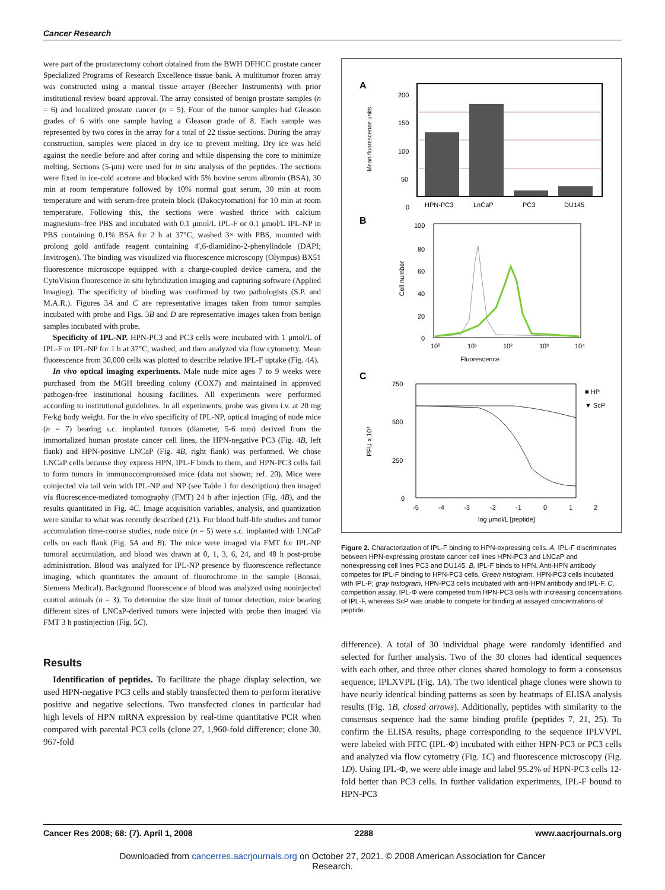Cancer Research
were part of the prostatectomy cohort obtained from the BWH DFHCC prostate cancer Specialized Programs of Research Excellence tissue bank. A multitumor frozen array was constructed using a manual tissue arrayer (Beecher Instruments) with prior institutional review board approval. The array consisted of benign prostate samples (n = 6) and localized prostate cancer (n = 5). Four of the tumor samples had Gleason grades of 6 with one sample having a Gleason grade of 8. Each sample was represented by two cores in the array for a total of 22 tissue sections. During the array construction, samples were placed in dry ice to prevent melting. Dry ice was held against the needle before and after coring and while dispensing the core to minimize melting. Sections (5-μm) were used for in situ analysis of the peptides. The sections were fixed in ice-cold acetone and blocked with 5% bovine serum albumin (BSA), 30 min at room temperature followed by 10% normal goat serum, 30 min at room temperature and with serum-free protein block (Dakocytomation) for 10 min at room temperature. Following this, the sections were washed thrice with calcium magnesium–free PBS and incubated with 0.1 μmol/L IPL-F or 0.1 μmol/L IPL-NP in PBS containing 0.1% BSA for 2 h at 37°C, washed 3× with PBS, mounted with prolong gold antifade reagent containing 4′,6-diamidino-2-phenylindole (DAPI; Invitrogen). The binding was visualized via fluorescence microscopy (Olympus) BX51 fluorescence microscope equipped with a charge-coupled device camera, and the CytoVision fluorescence in situ hybridization imaging and capturing software (Applied Imaging). The specificity of binding was confirmed by two pathologists (S.P. and M.A.R.). Figures 3A and C are representative images taken from tumor samples incubated with probe and Figs. 3B and D are representative images taken from benign samples incubated with probe.
Specificity of IPL-NP. HPN-PC3 and PC3 cells were incubated with 1 μmol/L of IPL-F or IPL-NP for 1 h at 37°C, washed, and then analyzed via flow cytometry. Mean fluorescence from 30,000 cells was plotted to describe relative IPL-F uptake (Fig. 4A).
In vivo optical imaging experiments. Male nude mice ages 7 to 9 weeks were purchased from the MGH breeding colony (COX7) and maintained in approved pathogen-free institutional housing facilities. All experiments were performed according to institutional guidelines. In all experiments, probe was given i.v. at 20 mg Fe/kg body weight. For the in vivo specificity of IPL-NP, optical imaging of nude mice (n = 7) bearing s.c. implanted tumors (diameter, 5-6 mm) derived from the immortalized human prostate cancer cell lines, the HPN-negative PC3 (Fig. 4B, left flank) and HPN-positive LNCaP (Fig. 4B, right flank) was performed. We chose LNCaP cells because they express HPN, IPL-F binds to them, and HPN-PC3 cells fail to form tumors in immunocompromised mice (data not shown; ref. 20). Mice were coinjected via tail vein with IPL-NP and NP (see Table 1 for description) then imaged via fluorescence-mediated tomography (FMT) 24 h after injection (Fig. 4B), and the results quantitated in Fig. 4C. Image acquisition variables, analysis, and quantization were similar to what was recently described (21). For blood half-life studies and tumor accumulation time-course studies, nude mice (n = 5) were s.c. implanted with LNCaP cells on each flank (Fig. 5A and B). The mice were imaged via FMT for IPL-NP tumoral accumulation, and blood was drawn at 0, 1, 3, 6, 24, and 48 h post-probe administration. Blood was analyzed for IPL-NP presence by fluorescence reflectance imaging, which quantitates the amount of fluorochrome in the sample (Bonsai, Siemens Medical). Background fluorescence of blood was analyzed using noninjected control animals (n = 3). To determine the size limit of tumor detection, mice bearing different sizes of LNCaP-derived tumors were injected with probe then imaged via FMT 3 h postinjection (Fig. 5C).
Results
Identification of peptides. To facilitate the phage display selection, we used HPN-negative PC3 cells and stably transfected them to perform iterative positive and negative selections. Two transfected clones in particular had high levels of HPN mRNA expression by real-time quantitative PCR when compared with parental PC3 cells (clone 27, 1,960-fold difference; clone 30, 967-fold
A
200
150
100
50
0
HPN-PC3
LnCaP
PC3
DU145
Mean fluorescence units
B
100
80
60
40
20
0
10⁰
10¹
10²
10³
10⁴
Fluorescence
Cell number
C
750
500
250
0
-5
-4
-3
-2
-1
0
1
2
log μmol/L [peptide]
PFU x 10⁴
■ HP
▼ ScP
Figure 2. Characterization of IPL-F binding to HPN-expressing cells. A, IPL-F discriminates between HPN-expressing prostate cancer cell lines HPN-PC3 and LNCaP and nonexpressing cell lines PC3 and DU145. B, IPL-F binds to HPN. Anti-HPN antibody competes for IPL-F binding to HPN-PC3 cells. Green histogram, HPN-PC3 cells incubated with IPL-F; gray histogram, HPN-PC3 cells incubated with anti-HPN antibody and IPL-F. C, competition assay. IPL-Φ were competed from HPN-PC3 cells with increasing concentrations of IPL-F, whereas ScP was unable to compete for binding at assayed concentrations of peptide.
difference). A total of 30 individual phage were randomly identified and selected for further analysis. Two of the 30 clones had identical sequences with each other, and three other clones shared homology to form a consensus sequence, IPLXVPL (Fig. 1A). The two identical phage clones were shown to have nearly identical binding patterns as seen by heatmaps of ELISA analysis results (Fig. 1B, closed arrows). Additionally, peptides with similarity to the consensus sequence had the same binding profile (peptides 7, 21, 25). To confirm the ELISA results, phage corresponding to the sequence IPLVVPL were labeled with FITC (IPL-Φ) incubated with either HPN-PC3 or PC3 cells and analyzed via flow cytometry (Fig. 1C) and fluorescence microscopy (Fig. 1D). Using IPL-Φ, we were able image and label 95.2% of HPN-PC3 cells 12-fold better than PC3 cells. In further validation experiments, IPL-F bound to HPN-PC3
Cancer Res 2008; 68: (7). April 1, 2008 2288 www.aacrjournals.org
Downloaded from cancerres.aacrjournals.org on October 27, 2021. © 2008 American Association for Cancer
Research.